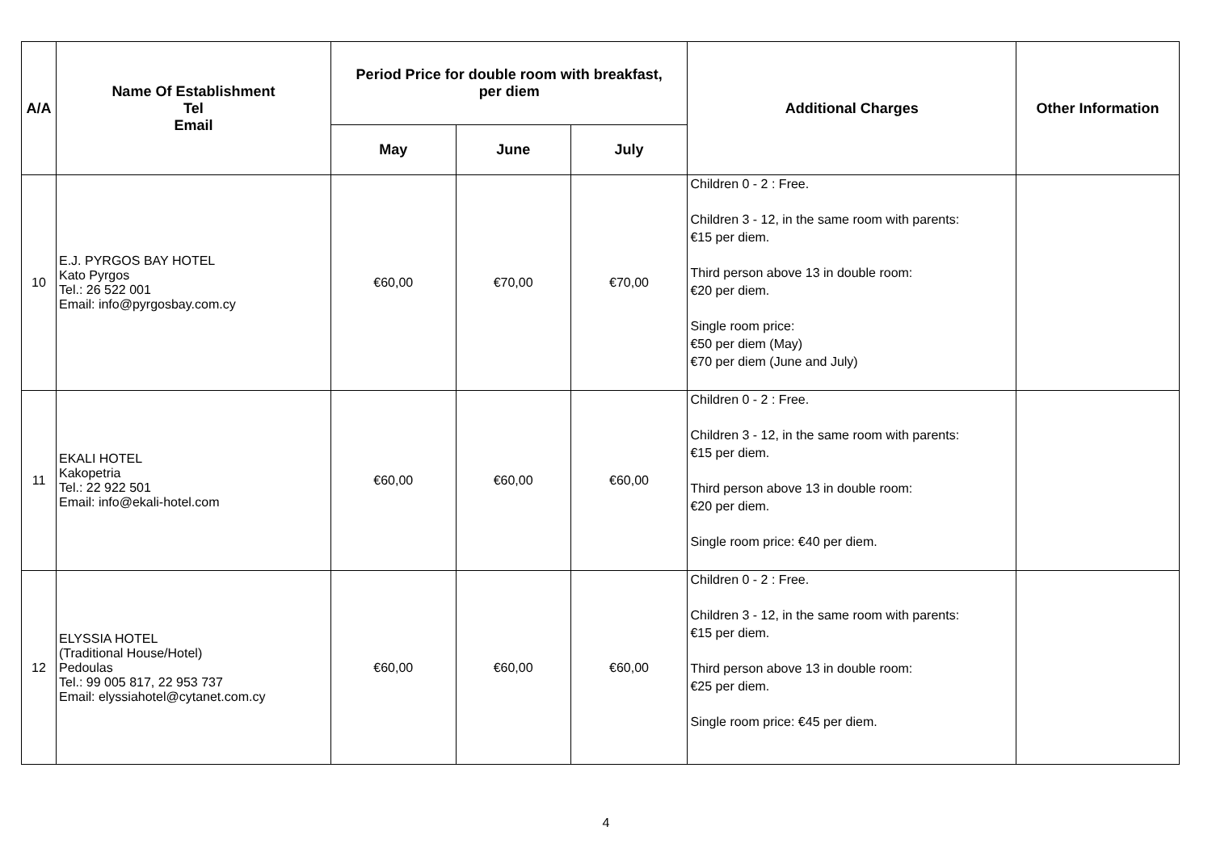| A/A | Name Of Establishment Tel Email | Period Price for double room with breakfast, per diem | | | Additional Charges | Other Information |
| --- | --- | --- | --- | --- | --- | --- |
| | | May | June | July | | |
| 10 | E.J. PYRGOS BAY HOTEL Kato Pyrgos Tel.: 26 522 001 Email: info@pyrgosbay.com.cy | €60,00 | €70,00 | €70,00 | Children 0 - 2 : Free. Children 3 - 12, in the same room with parents: €15 per diem. Third person above 13 in double room: €20 per diem. Single room price: €50 per diem (May) €70 per diem (June and July) | |
| 11 | EKALI HOTEL Kakopetria Tel.: 22 922 501 Email: info@ekali-hotel.com | €60,00 | €60,00 | €60,00 | Children 0 - 2 : Free. Children 3 - 12, in the same room with parents: €15 per diem. Third person above 13 in double room: €20 per diem. Single room price: €40 per diem. | |
| 12 | ELYSSIA HOTEL (Traditional House/Hotel) Pedoulas Tel.: 99 005 817, 22 953 737 Email: elyssiahotel@cytanet.com.cy | €60,00 | €60,00 | €60,00 | Children 0 - 2 : Free. Children 3 - 12, in the same room with parents: €15 per diem. Third person above 13 in double room: €25 per diem. Single room price: €45 per diem. | |
4